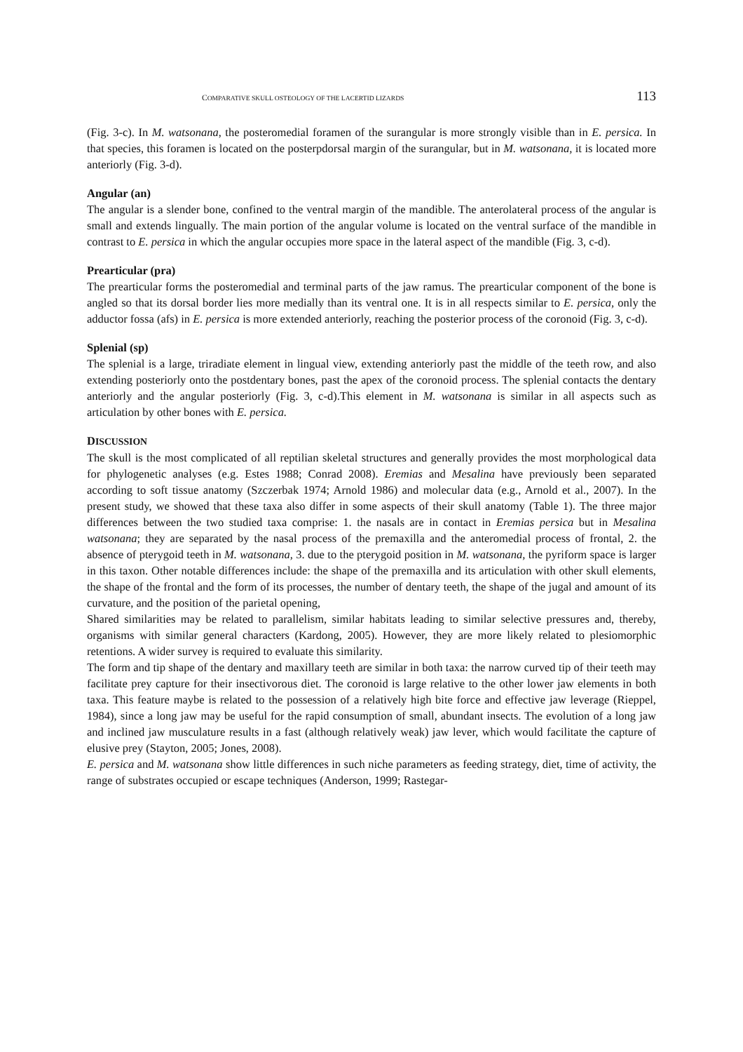COMPARATIVE SKULL OSTEOLOGY OF THE LACERTID LIZARDS 113
(Fig. 3-c). In M. watsonana, the posteromedial foramen of the surangular is more strongly visible than in E. persica. In that species, this foramen is located on the posterpdorsal margin of the surangular, but in M. watsonana, it is located more anteriorly (Fig. 3-d).
Angular (an)
The angular is a slender bone, confined to the ventral margin of the mandible. The anterolateral process of the angular is small and extends lingually. The main portion of the angular volume is located on the ventral surface of the mandible in contrast to E. persica in which the angular occupies more space in the lateral aspect of the mandible (Fig. 3, c-d).
Prearticular (pra)
The prearticular forms the posteromedial and terminal parts of the jaw ramus. The prearticular component of the bone is angled so that its dorsal border lies more medially than its ventral one. It is in all respects similar to E. persica, only the adductor fossa (afs) in E. persica is more extended anteriorly, reaching the posterior process of the coronoid (Fig. 3, c-d).
Splenial (sp)
The splenial is a large, triradiate element in lingual view, extending anteriorly past the middle of the teeth row, and also extending posteriorly onto the postdentary bones, past the apex of the coronoid process. The splenial contacts the dentary anteriorly and the angular posteriorly (Fig. 3, c-d).This element in M. watsonana is similar in all aspects such as articulation by other bones with E. persica.
DISCUSSION
The skull is the most complicated of all reptilian skeletal structures and generally provides the most morphological data for phylogenetic analyses (e.g. Estes 1988; Conrad 2008). Eremias and Mesalina have previously been separated according to soft tissue anatomy (Szczerbak 1974; Arnold 1986) and molecular data (e.g., Arnold et al., 2007). In the present study, we showed that these taxa also differ in some aspects of their skull anatomy (Table 1). The three major differences between the two studied taxa comprise: 1. the nasals are in contact in Eremias persica but in Mesalina watsonana; they are separated by the nasal process of the premaxilla and the anteromedial process of frontal, 2. the absence of pterygoid teeth in M. watsonana, 3. due to the pterygoid position in M. watsonana, the pyriform space is larger in this taxon. Other notable differences include: the shape of the premaxilla and its articulation with other skull elements, the shape of the frontal and the form of its processes, the number of dentary teeth, the shape of the jugal and amount of its curvature, and the position of the parietal opening,
Shared similarities may be related to parallelism, similar habitats leading to similar selective pressures and, thereby, organisms with similar general characters (Kardong, 2005). However, they are more likely related to plesiomorphic retentions. A wider survey is required to evaluate this similarity.
The form and tip shape of the dentary and maxillary teeth are similar in both taxa: the narrow curved tip of their teeth may facilitate prey capture for their insectivorous diet. The coronoid is large relative to the other lower jaw elements in both taxa. This feature maybe is related to the possession of a relatively high bite force and effective jaw leverage (Rieppel, 1984), since a long jaw may be useful for the rapid consumption of small, abundant insects. The evolution of a long jaw and inclined jaw musculature results in a fast (although relatively weak) jaw lever, which would facilitate the capture of elusive prey (Stayton, 2005; Jones, 2008).
E. persica and M. watsonana show little differences in such niche parameters as feeding strategy, diet, time of activity, the range of substrates occupied or escape techniques (Anderson, 1999; Rastegar-